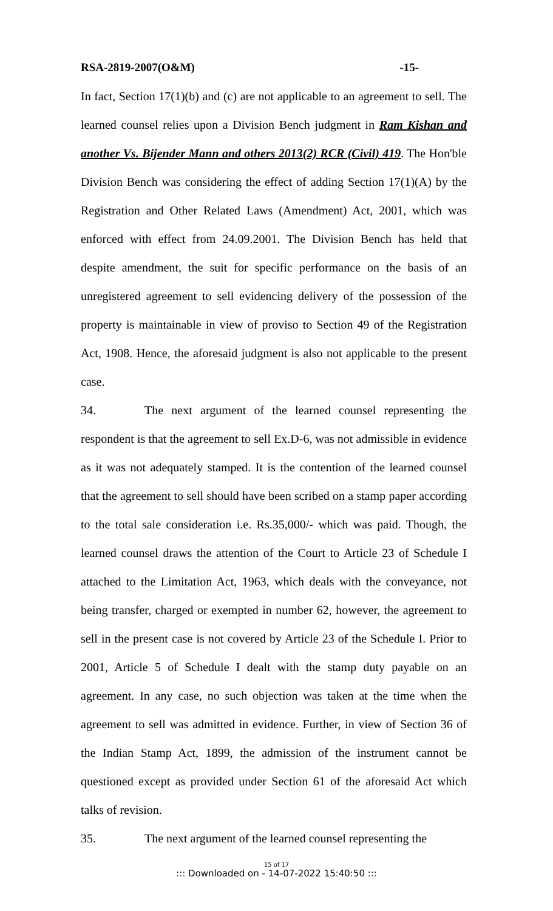RSA-2819-2007(O&M) -15-
In fact, Section 17(1)(b) and (c) are not applicable to an agreement to sell. The learned counsel relies upon a Division Bench judgment in Ram Kishan and another Vs. Bijender Mann and others 2013(2) RCR (Civil) 419. The Hon'ble Division Bench was considering the effect of adding Section 17(1)(A) by the Registration and Other Related Laws (Amendment) Act, 2001, which was enforced with effect from 24.09.2001. The Division Bench has held that despite amendment, the suit for specific performance on the basis of an unregistered agreement to sell evidencing delivery of the possession of the property is maintainable in view of proviso to Section 49 of the Registration Act, 1908. Hence, the aforesaid judgment is also not applicable to the present case.
34. The next argument of the learned counsel representing the respondent is that the agreement to sell Ex.D-6, was not admissible in evidence as it was not adequately stamped. It is the contention of the learned counsel that the agreement to sell should have been scribed on a stamp paper according to the total sale consideration i.e. Rs.35,000/- which was paid. Though, the learned counsel draws the attention of the Court to Article 23 of Schedule I attached to the Limitation Act, 1963, which deals with the conveyance, not being transfer, charged or exempted in number 62, however, the agreement to sell in the present case is not covered by Article 23 of the Schedule I. Prior to 2001, Article 5 of Schedule I dealt with the stamp duty payable on an agreement. In any case, no such objection was taken at the time when the agreement to sell was admitted in evidence. Further, in view of Section 36 of the Indian Stamp Act, 1899, the admission of the instrument cannot be questioned except as provided under Section 61 of the aforesaid Act which talks of revision.
35. The next argument of the learned counsel representing the
15 of 17
::: Downloaded on - 14-07-2022 15:40:50 :::